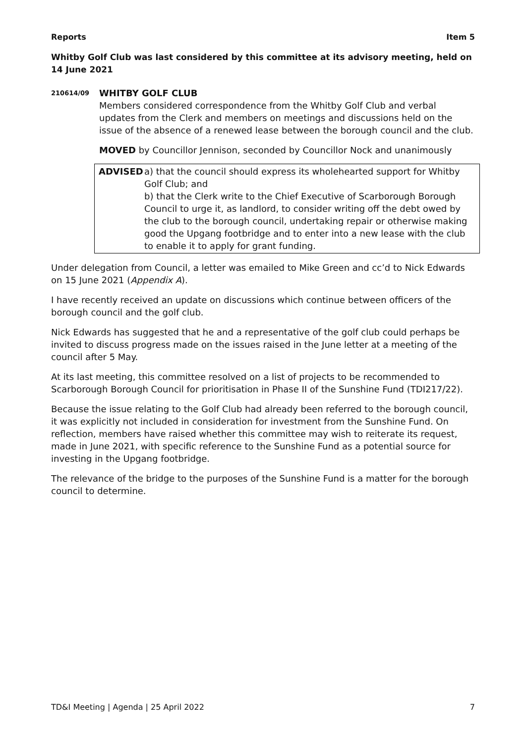Reports Item 5
Whitby Golf Club was last considered by this committee at its advisory meeting, held on 14 June 2021
210614/09
WHITBY GOLF CLUB
Members considered correspondence from the Whitby Golf Club and verbal updates from the Clerk and members on meetings and discussions held on the issue of the absence of a renewed lease between the borough council and the club.
MOVED by Councillor Jennison, seconded by Councillor Nock and unanimously
ADVISED a) that the council should express its wholehearted support for Whitby Golf Club; and
b) that the Clerk write to the Chief Executive of Scarborough Borough Council to urge it, as landlord, to consider writing off the debt owed by the club to the borough council, undertaking repair or otherwise making good the Upgang footbridge and to enter into a new lease with the club to enable it to apply for grant funding.
Under delegation from Council, a letter was emailed to Mike Green and cc’d to Nick Edwards on 15 June 2021 (Appendix A).
I have recently received an update on discussions which continue between officers of the borough council and the golf club.
Nick Edwards has suggested that he and a representative of the golf club could perhaps be invited to discuss progress made on the issues raised in the June letter at a meeting of the council after 5 May.
At its last meeting, this committee resolved on a list of projects to be recommended to Scarborough Borough Council for prioritisation in Phase II of the Sunshine Fund (TDI217/22).
Because the issue relating to the Golf Club had already been referred to the borough council, it was explicitly not included in consideration for investment from the Sunshine Fund. On reflection, members have raised whether this committee may wish to reiterate its request, made in June 2021, with specific reference to the Sunshine Fund as a potential source for investing in the Upgang footbridge.
The relevance of the bridge to the purposes of the Sunshine Fund is a matter for the borough council to determine.
TD&I Meeting | Agenda | 25 April 2022 7